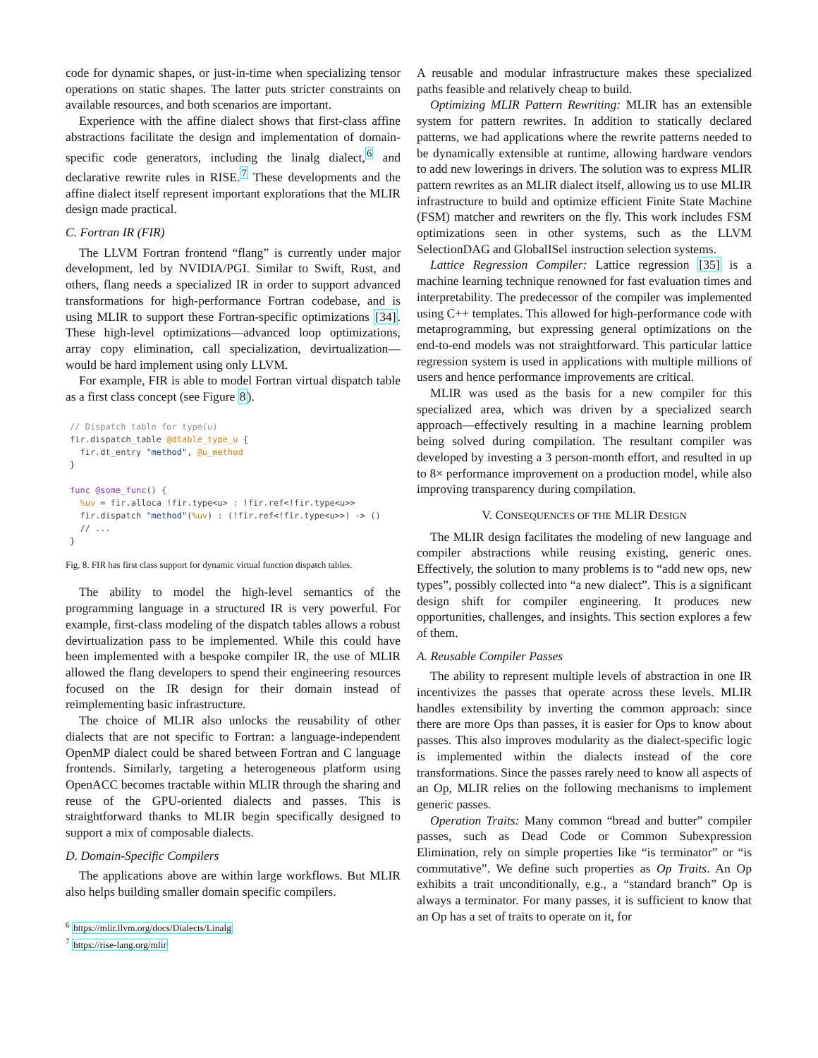code for dynamic shapes, or just-in-time when specializing tensor operations on static shapes. The latter puts stricter constraints on available resources, and both scenarios are important.
Experience with the affine dialect shows that first-class affine abstractions facilitate the design and implementation of domain-specific code generators, including the linalg dialect,<sup>6</sup> and declarative rewrite rules in RISE.<sup>7</sup> These developments and the affine dialect itself represent important explorations that the MLIR design made practical.
C. Fortran IR (FIR)
The LLVM Fortran frontend “flang” is currently under major development, led by NVIDIA/PGI. Similar to Swift, Rust, and others, flang needs a specialized IR in order to support advanced transformations for high-performance Fortran codebase, and is using MLIR to support these Fortran-specific optimizations [34]. These high-level optimizations—advanced loop optimizations, array copy elimination, call specialization, devirtualization—would be hard implement using only LLVM.
For example, FIR is able to model Fortran virtual dispatch table as a first class concept (see Figure 8).
// Dispatch table for type(u)
fir.dispatch_table @dtable_type_u {
  fir.dt_entry "method", @u_method
}

func @some_func() {
  %uv = fir.alloca !fir.type<u> : !fir.ref<!fir.type<u>>
  fir.dispatch "method"(%uv) : (!fir.ref<!fir.type<u>>) -> ()
  // ...
}
Fig. 8. FIR has first class support for dynamic virtual function dispatch tables.
The ability to model the high-level semantics of the programming language in a structured IR is very powerful. For example, first-class modeling of the dispatch tables allows a robust devirtualization pass to be implemented. While this could have been implemented with a bespoke compiler IR, the use of MLIR allowed the flang developers to spend their engineering resources focused on the IR design for their domain instead of reimplementing basic infrastructure.
The choice of MLIR also unlocks the reusability of other dialects that are not specific to Fortran: a language-independent OpenMP dialect could be shared between Fortran and C language frontends. Similarly, targeting a heterogeneous platform using OpenACC becomes tractable within MLIR through the sharing and reuse of the GPU-oriented dialects and passes. This is straightforward thanks to MLIR begin specifically designed to support a mix of composable dialects.
D. Domain-Specific Compilers
The applications above are within large workflows. But MLIR also helps building smaller domain specific compilers.
<sup>6</sup> https://mlir.llvm.org/docs/Dialects/Linalg
<sup>7</sup> https://rise-lang.org/mlir
A reusable and modular infrastructure makes these specialized paths feasible and relatively cheap to build.
Optimizing MLIR Pattern Rewriting: MLIR has an extensible system for pattern rewrites. In addition to statically declared patterns, we had applications where the rewrite patterns needed to be dynamically extensible at runtime, allowing hardware vendors to add new lowerings in drivers. The solution was to express MLIR pattern rewrites as an MLIR dialect itself, allowing us to use MLIR infrastructure to build and optimize efficient Finite State Machine (FSM) matcher and rewriters on the fly. This work includes FSM optimizations seen in other systems, such as the LLVM SelectionDAG and GlobalISel instruction selection systems.
Lattice Regression Compiler: Lattice regression [35] is a machine learning technique renowned for fast evaluation times and interpretability. The predecessor of the compiler was implemented using C++ templates. This allowed for high-performance code with metaprogramming, but expressing general optimizations on the end-to-end models was not straightforward. This particular lattice regression system is used in applications with multiple millions of users and hence performance improvements are critical.
MLIR was used as the basis for a new compiler for this specialized area, which was driven by a specialized search approach—effectively resulting in a machine learning problem being solved during compilation. The resultant compiler was developed by investing a 3 person-month effort, and resulted in up to 8× performance improvement on a production model, while also improving transparency during compilation.
V. CONSEQUENCES OF THE MLIR DESIGN
The MLIR design facilitates the modeling of new language and compiler abstractions while reusing existing, generic ones. Effectively, the solution to many problems is to “add new ops, new types”, possibly collected into “a new dialect”. This is a significant design shift for compiler engineering. It produces new opportunities, challenges, and insights. This section explores a few of them.
A. Reusable Compiler Passes
The ability to represent multiple levels of abstraction in one IR incentivizes the passes that operate across these levels. MLIR handles extensibility by inverting the common approach: since there are more Ops than passes, it is easier for Ops to know about passes. This also improves modularity as the dialect-specific logic is implemented within the dialects instead of the core transformations. Since the passes rarely need to know all aspects of an Op, MLIR relies on the following mechanisms to implement generic passes.
Operation Traits: Many common “bread and butter” compiler passes, such as Dead Code or Common Subexpression Elimination, rely on simple properties like “is terminator” or “is commutative”. We define such properties as Op Traits. An Op exhibits a trait unconditionally, e.g., a “standard branch” Op is always a terminator. For many passes, it is sufficient to know that an Op has a set of traits to operate on it, for